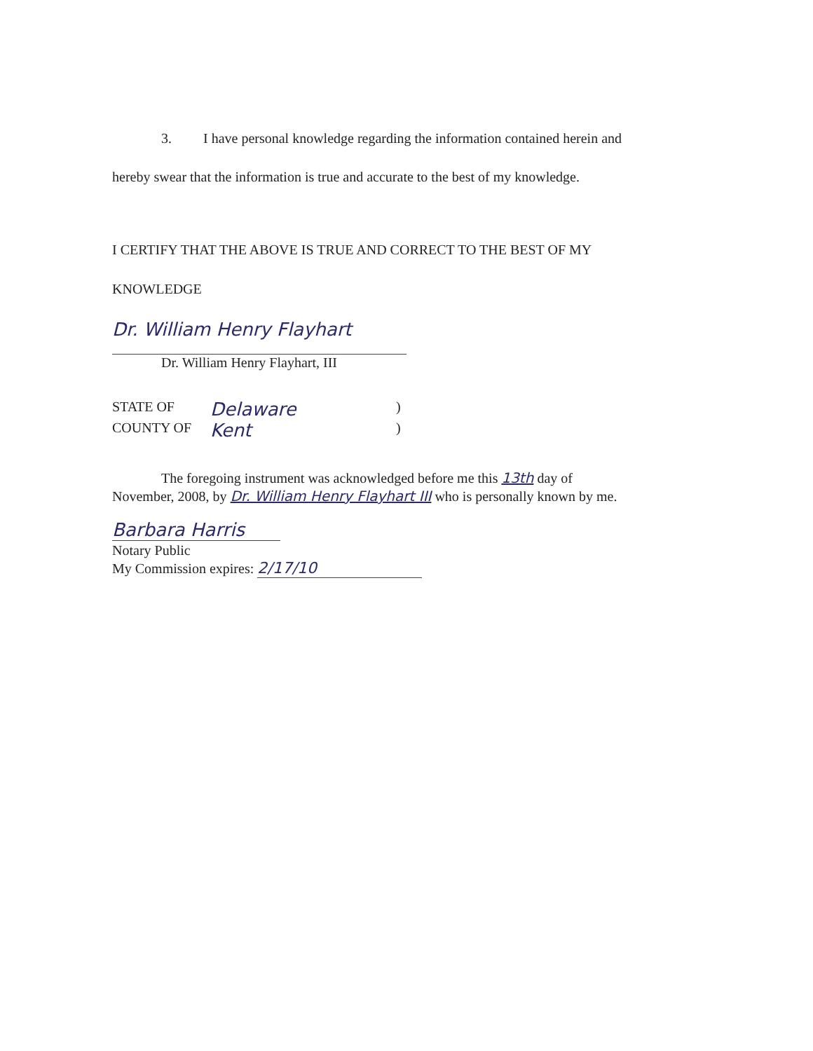3. I have personal knowledge regarding the information contained herein and
hereby swear that the information is true and accurate to the best of my knowledge.
I CERTIFY THAT THE ABOVE IS TRUE AND CORRECT TO THE BEST OF MY
KNOWLEDGE
Dr. William Henry Flayhart
Dr. William Henry Flayhart, III
STATE OF Delaware)
COUNTY OF Kent)
The foregoing instrument was acknowledged before me this 13th day of
November, 2008, by Dr. William Henry Flayhart III who is personally known by me.
Barbara Harris
Notary Public
My Commission expires: 2/17/10